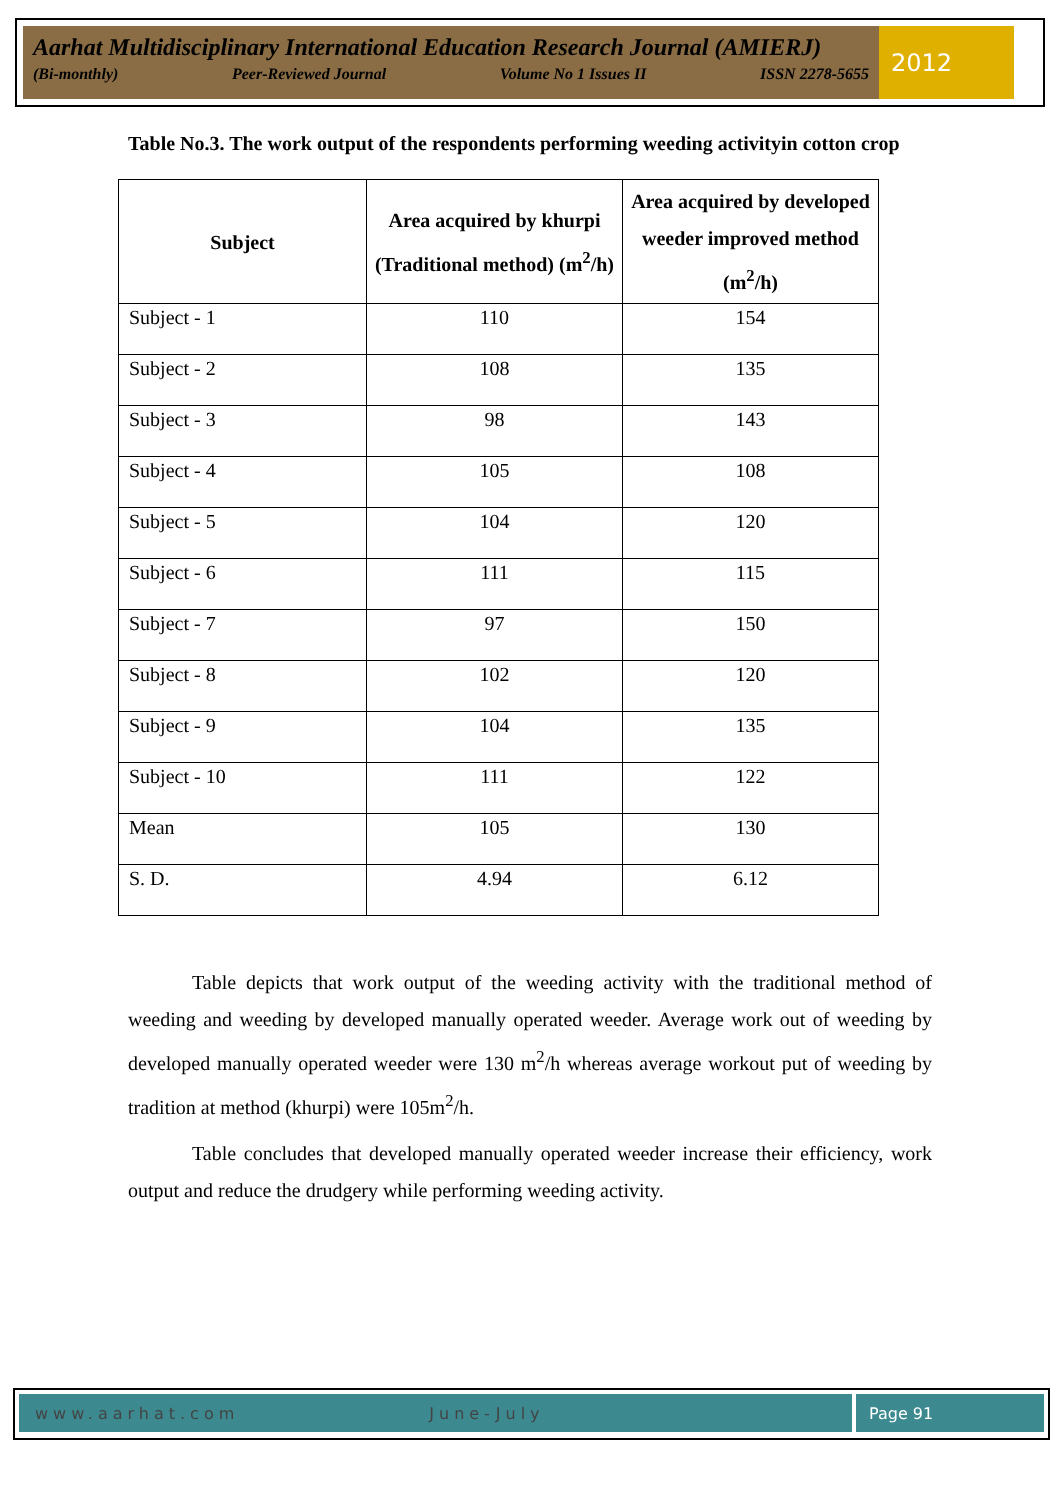Aarhat Multidisciplinary International Education Research Journal (AMIERJ)
(Bi-monthly) Peer-Reviewed Journal Volume No 1 Issues II ISSN 2278-5655
2012
Table No.3. The work output of the respondents performing weeding activityin cotton crop
| Subject | Area acquired by khurpi (Traditional method) (m<sup>2</sup>/h) | Area acquired by developed weeder improved method (m<sup>2</sup>/h) |
| --- | --- | --- |
| Subject - 1 | 110 | 154 |
| Subject - 2 | 108 | 135 |
| Subject - 3 | 98 | 143 |
| Subject - 4 | 105 | 108 |
| Subject - 5 | 104 | 120 |
| Subject - 6 | 111 | 115 |
| Subject - 7 | 97 | 150 |
| Subject - 8 | 102 | 120 |
| Subject - 9 | 104 | 135 |
| Subject - 10 | 111 | 122 |
| Mean | 105 | 130 |
| S. D. | 4.94 | 6.12 |
Table depicts that work output of the weeding activity with the traditional method of weeding and weeding by developed manually operated weeder. Average work out of weeding by developed manually operated weeder were 130 m<sup>2</sup>/h whereas average workout put of weeding by tradition at method (khurpi) were 105m<sup>2</sup>/h.
Table concludes that developed manually operated weeder increase their efficiency, work output and reduce the drudgery while performing weeding activity.
www.aarhat.com June-July Page 91